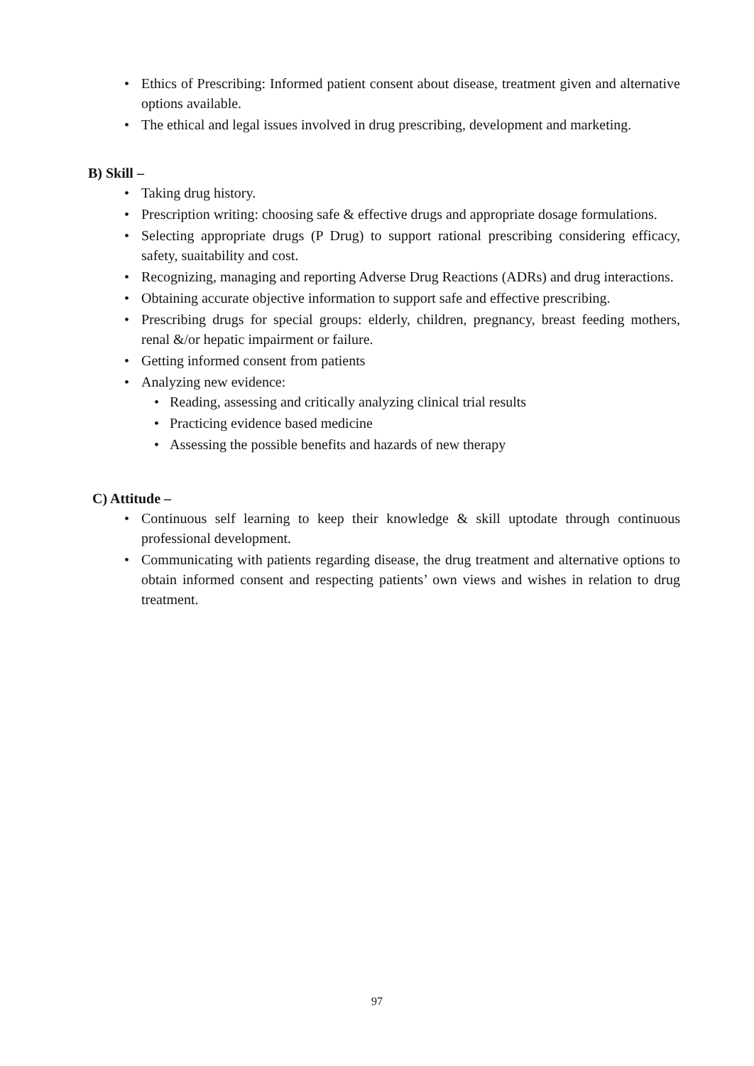• Ethics of Prescribing: Informed patient consent about disease, treatment given and alternative options available.
• The ethical and legal issues involved in drug prescribing, development and marketing.
B) Skill –
• Taking drug history.
• Prescription writing: choosing safe & effective drugs and appropriate dosage formulations.
• Selecting appropriate drugs (P Drug) to support rational prescribing considering efficacy, safety, suaitability and cost.
• Recognizing, managing and reporting Adverse Drug Reactions (ADRs) and drug interactions.
• Obtaining accurate objective information to support safe and effective prescribing.
• Prescribing drugs for special groups: elderly, children, pregnancy, breast feeding mothers, renal &/or hepatic impairment or failure.
• Getting informed consent from patients
• Analyzing new evidence:
• Reading, assessing and critically analyzing clinical trial results
• Practicing evidence based medicine
• Assessing the possible benefits and hazards of new therapy
C) Attitude –
• Continuous self learning to keep their knowledge & skill uptodate through continuous professional development.
• Communicating with patients regarding disease, the drug treatment and alternative options to obtain informed consent and respecting patients’ own views and wishes in relation to drug treatment.
97